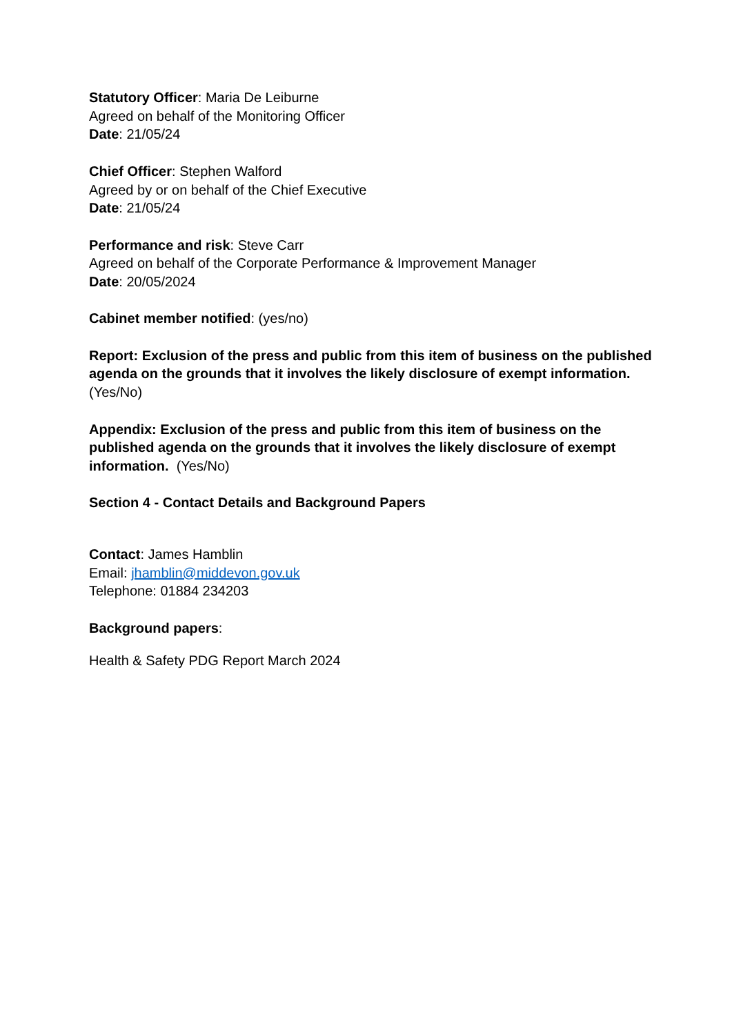Statutory Officer: Maria De Leiburne
Agreed on behalf of the Monitoring Officer
Date: 21/05/24
Chief Officer: Stephen Walford
Agreed by or on behalf of the Chief Executive
Date: 21/05/24
Performance and risk: Steve Carr
Agreed on behalf of the Corporate Performance & Improvement Manager
Date: 20/05/2024
Cabinet member notified: (yes/no)
Report: Exclusion of the press and public from this item of business on the published agenda on the grounds that it involves the likely disclosure of exempt information. (Yes/No)
Appendix: Exclusion of the press and public from this item of business on the published agenda on the grounds that it involves the likely disclosure of exempt information. (Yes/No)
Section 4 - Contact Details and Background Papers
Contact: James Hamblin
Email: jhamblin@middevon.gov.uk
Telephone: 01884 234203
Background papers:
Health & Safety PDG Report March 2024